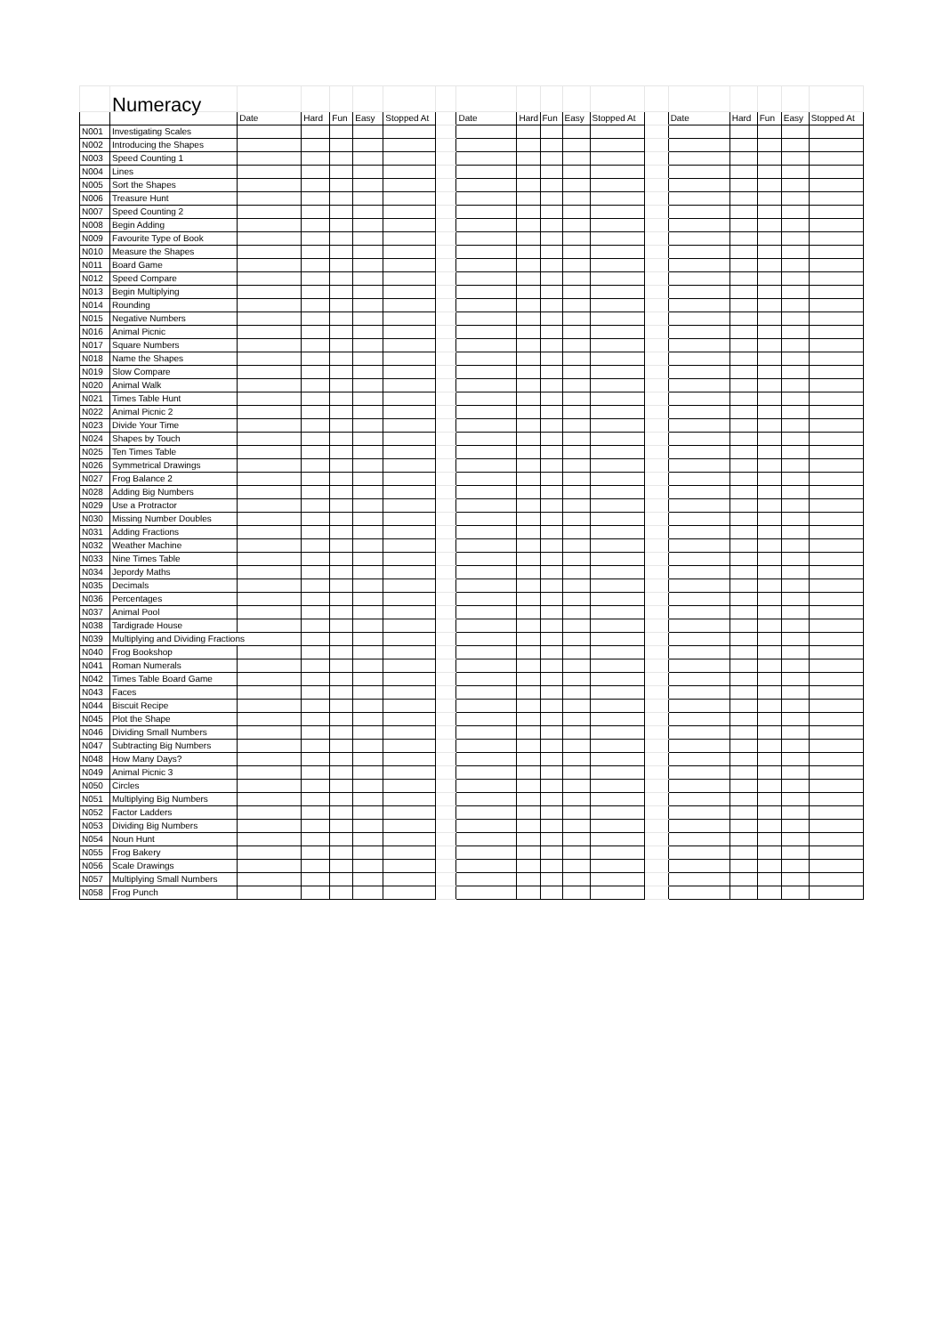| | Numeracy | | | | | | | | | | | | | | | | | |
| | | Date | Hard | Fun | Easy | Stopped At | | Date | Hard | Fun | Easy | Stopped At | | Date | Hard | Fun | Easy | Stopped At |
| N001 | Investigating Scales | | | | | | | | | | | | | | | | | |
| N002 | Introducing the Shapes | | | | | | | | | | | | | | | | | |
| N003 | Speed Counting 1 | | | | | | | | | | | | | | | | | |
| N004 | Lines | | | | | | | | | | | | | | | | | |
| N005 | Sort the Shapes | | | | | | | | | | | | | | | | | |
| N006 | Treasure Hunt | | | | | | | | | | | | | | | | | |
| N007 | Speed Counting 2 | | | | | | | | | | | | | | | | | |
| N008 | Begin Adding | | | | | | | | | | | | | | | | | |
| N009 | Favourite Type of Book | | | | | | | | | | | | | | | | | |
| N010 | Measure the Shapes | | | | | | | | | | | | | | | | | |
| N011 | Board Game | | | | | | | | | | | | | | | | | |
| N012 | Speed Compare | | | | | | | | | | | | | | | | | |
| N013 | Begin Multiplying | | | | | | | | | | | | | | | | | |
| N014 | Rounding | | | | | | | | | | | | | | | | | |
| N015 | Negative Numbers | | | | | | | | | | | | | | | | | |
| N016 | Animal Picnic | | | | | | | | | | | | | | | | | |
| N017 | Square Numbers | | | | | | | | | | | | | | | | | |
| N018 | Name the Shapes | | | | | | | | | | | | | | | | | |
| N019 | Slow Compare | | | | | | | | | | | | | | | | | |
| N020 | Animal Walk | | | | | | | | | | | | | | | | | |
| N021 | Times Table Hunt | | | | | | | | | | | | | | | | | |
| N022 | Animal Picnic 2 | | | | | | | | | | | | | | | | | |
| N023 | Divide Your Time | | | | | | | | | | | | | | | | | |
| N024 | Shapes by Touch | | | | | | | | | | | | | | | | | |
| N025 | Ten Times Table | | | | | | | | | | | | | | | | | |
| N026 | Symmetrical Drawings | | | | | | | | | | | | | | | | | |
| N027 | Frog Balance 2 | | | | | | | | | | | | | | | | | |
| N028 | Adding Big Numbers | | | | | | | | | | | | | | | | | |
| N029 | Use a Protractor | | | | | | | | | | | | | | | | | |
| N030 | Missing Number Doubles | | | | | | | | | | | | | | | | | |
| N031 | Adding Fractions | | | | | | | | | | | | | | | | | |
| N032 | Weather Machine | | | | | | | | | | | | | | | | | |
| N033 | Nine Times Table | | | | | | | | | | | | | | | | | |
| N034 | Jepordy Maths | | | | | | | | | | | | | | | | | |
| N035 | Decimals | | | | | | | | | | | | | | | | | |
| N036 | Percentages | | | | | | | | | | | | | | | | | |
| N037 | Animal Pool | | | | | | | | | | | | | | | | | |
| N038 | Tardigrade House | | | | | | | | | | | | | | | | | |
| N039 | Multiplying and Dividing Fractions | | | | | | | | | | | | | | | | | |
| N040 | Frog Bookshop | | | | | | | | | | | | | | | | | |
| N041 | Roman Numerals | | | | | | | | | | | | | | | | | |
| N042 | Times Table Board Game | | | | | | | | | | | | | | | | | |
| N043 | Faces | | | | | | | | | | | | | | | | | |
| N044 | Biscuit Recipe | | | | | | | | | | | | | | | | | |
| N045 | Plot the Shape | | | | | | | | | | | | | | | | | |
| N046 | Dividing Small Numbers | | | | | | | | | | | | | | | | | |
| N047 | Subtracting Big Numbers | | | | | | | | | | | | | | | | | |
| N048 | How Many Days? | | | | | | | | | | | | | | | | | |
| N049 | Animal Picnic 3 | | | | | | | | | | | | | | | | | |
| N050 | Circles | | | | | | | | | | | | | | | | | |
| N051 | Multiplying Big Numbers | | | | | | | | | | | | | | | | | |
| N052 | Factor Ladders | | | | | | | | | | | | | | | | | |
| N053 | Dividing Big Numbers | | | | | | | | | | | | | | | | | |
| N054 | Noun Hunt | | | | | | | | | | | | | | | | | |
| N055 | Frog Bakery | | | | | | | | | | | | | | | | | |
| N056 | Scale Drawings | | | | | | | | | | | | | | | | | |
| N057 | Multiplying Small Numbers | | | | | | | | | | | | | | | | | |
| N058 | Frog Punch | | | | | | | | | | | | | | | | | |